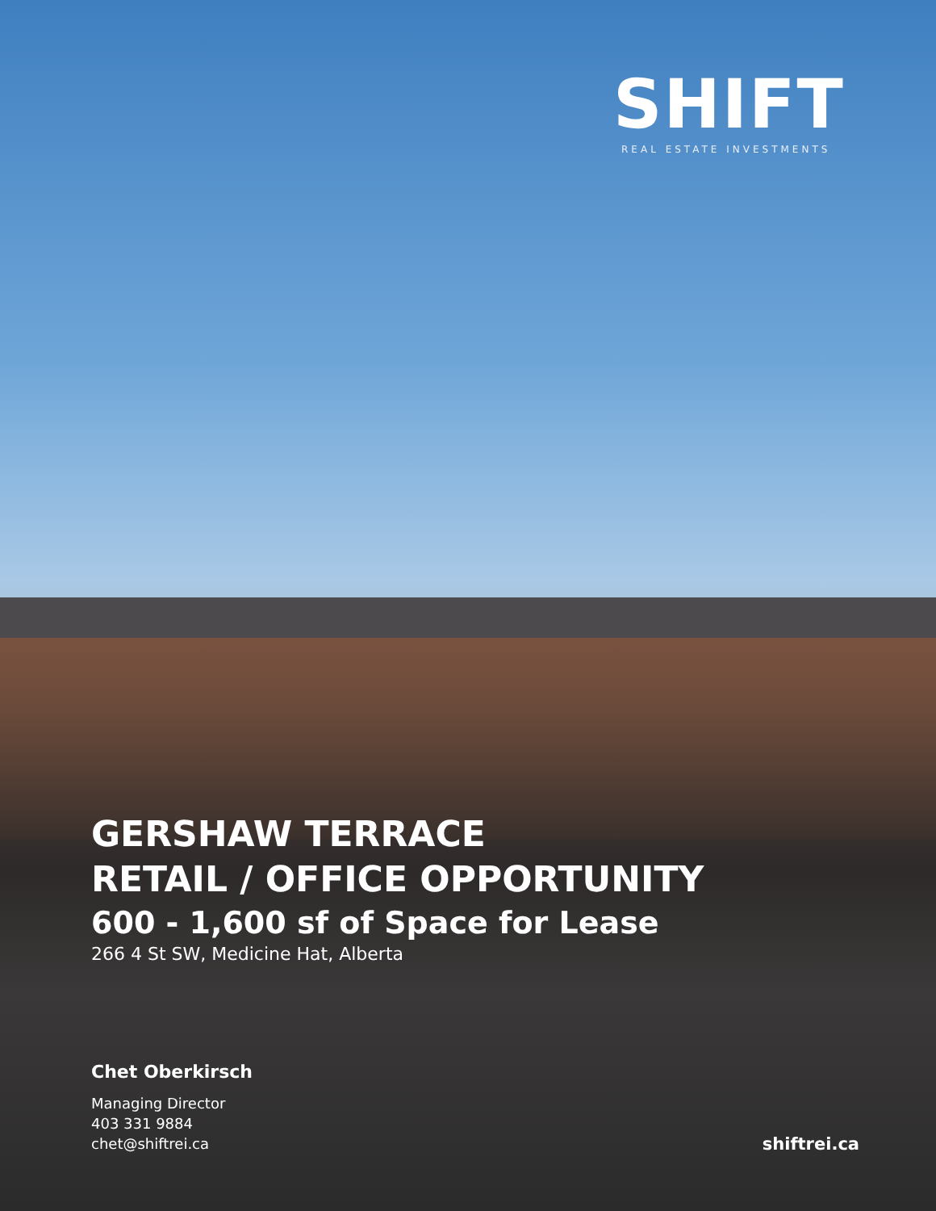SHIFT
REAL ESTATE INVESTMENTS
GERSHAW TERRACE
RETAIL / OFFICE OPPORTUNITY
600 - 1,600 sf of Space for Lease
266 4 St SW, Medicine Hat, Alberta
Chet Oberkirsch
Managing Director
403 331 9884
chet@shiftrei.ca
shiftrei.ca